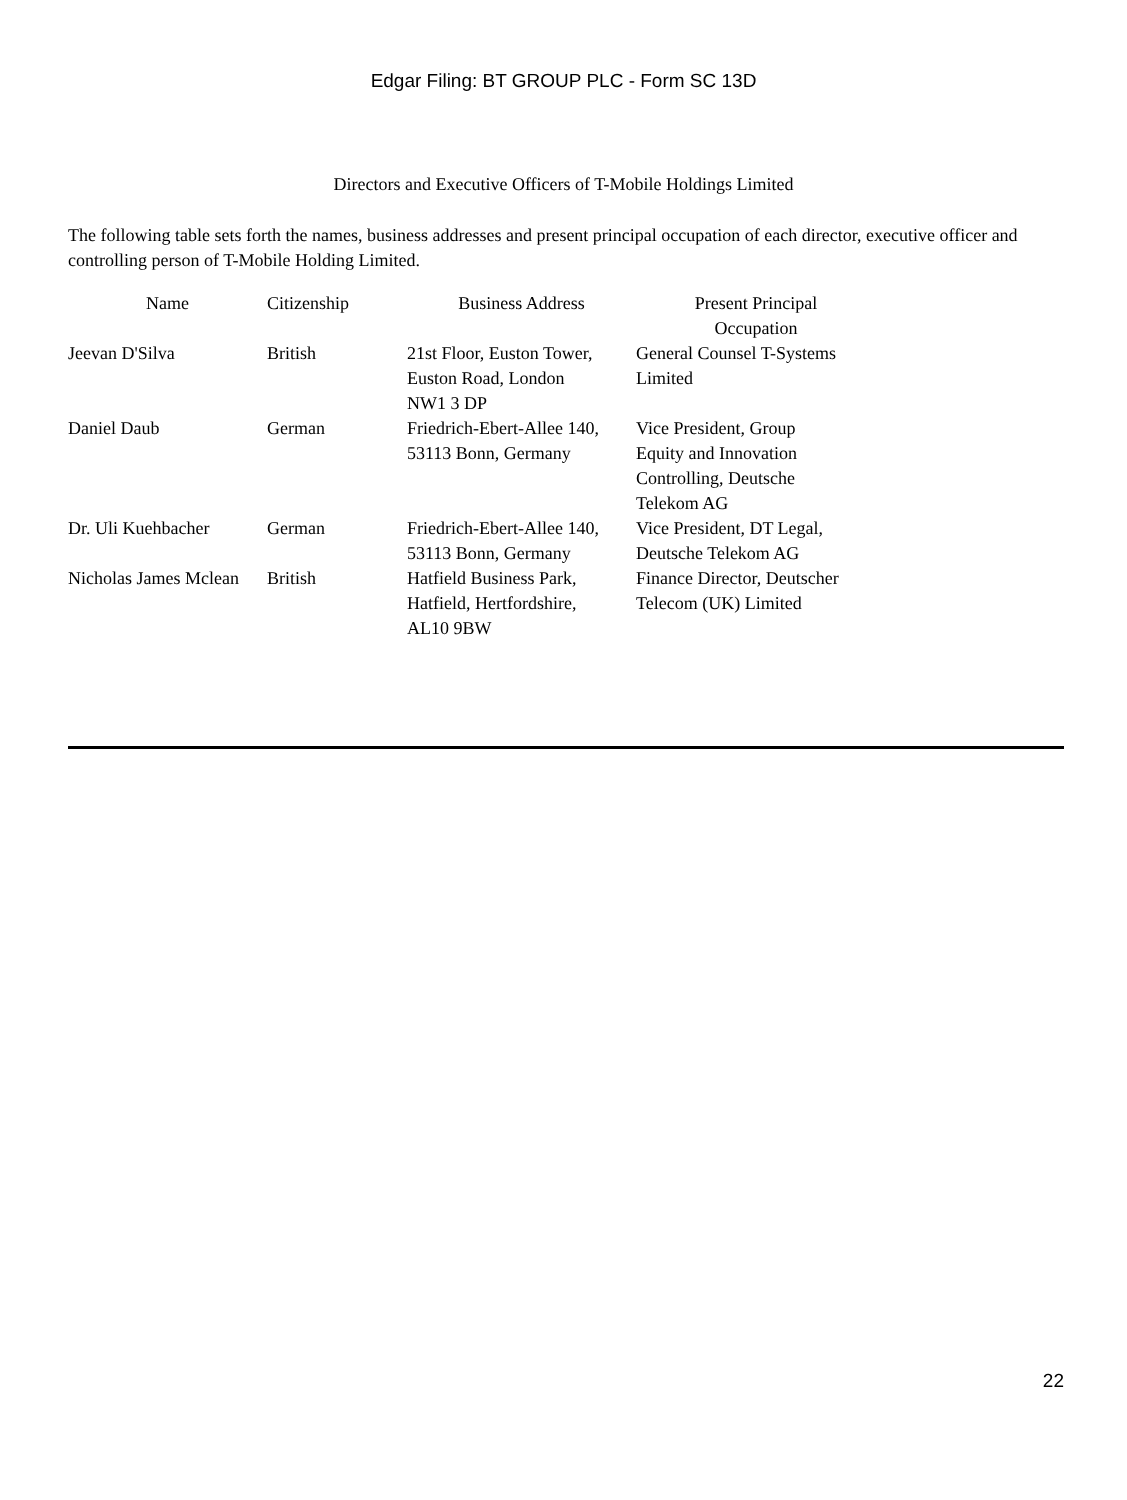Edgar Filing: BT GROUP PLC - Form SC 13D
Directors and Executive Officers of T-Mobile Holdings Limited
The following table sets forth the names, business addresses and present principal occupation of each director, executive officer and controlling person of T-Mobile Holding Limited.
| Name | Citizenship | Business Address | Present Principal Occupation |
| --- | --- | --- | --- |
| Jeevan D'Silva | British | 21st Floor, Euston Tower, Euston Road, London NW1 3 DP | General Counsel T-Systems Limited |
| Daniel Daub | German | Friedrich-Ebert-Allee 140, 53113 Bonn, Germany | Vice President, Group Equity and Innovation Controlling, Deutsche Telekom AG |
| Dr. Uli Kuehbacher | German | Friedrich-Ebert-Allee 140, 53113 Bonn, Germany | Vice President, DT Legal, Deutsche Telekom AG |
| Nicholas James Mclean | British | Hatfield Business Park, Hatfield, Hertfordshire, AL10 9BW | Finance Director, Deutscher Telecom (UK) Limited |
22